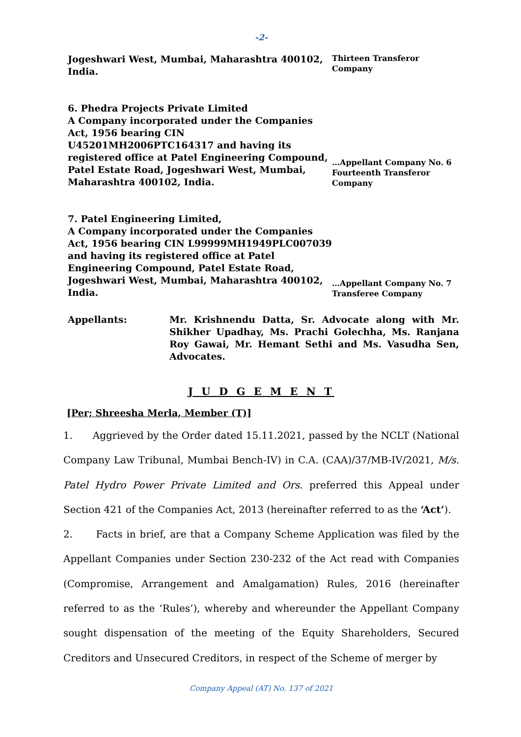-2-
Jogeshwari West, Mumbai, Maharashtra 400102, India.
Thirteen Transferor Company
6. Phedra Projects Private Limited
A Company incorporated under the Companies Act, 1956 bearing CIN U45201MH2006PTC164317 and having its registered office at Patel Engineering Compound, Patel Estate Road, Jogeshwari West, Mumbai, Maharashtra 400102, India.
…Appellant Company No. 6 Fourteenth Transferor Company
7. Patel Engineering Limited,
A Company incorporated under the Companies Act, 1956 bearing CIN L99999MH1949PLC007039 and having its registered office at Patel Engineering Compound, Patel Estate Road, Jogeshwari West, Mumbai, Maharashtra 400102, India.
…Appellant Company No. 7 Transferee Company
Appellants: Mr. Krishnendu Datta, Sr. Advocate along with Mr. Shikher Upadhay, Ms. Prachi Golechha, Ms. Ranjana Roy Gawai, Mr. Hemant Sethi and Ms. Vasudha Sen, Advocates.
J U D G E M E N T
[Per; Shreesha Merla, Member (T)]
1. Aggrieved by the Order dated 15.11.2021, passed by the NCLT (National Company Law Tribunal, Mumbai Bench-IV) in C.A. (CAA)/37/MB-IV/2021, M/s. Patel Hydro Power Private Limited and Ors. preferred this Appeal under Section 421 of the Companies Act, 2013 (hereinafter referred to as the ‘Act’).
2. Facts in brief, are that a Company Scheme Application was filed by the Appellant Companies under Section 230-232 of the Act read with Companies (Compromise, Arrangement and Amalgamation) Rules, 2016 (hereinafter referred to as the ‘Rules’), whereby and whereunder the Appellant Company sought dispensation of the meeting of the Equity Shareholders, Secured Creditors and Unsecured Creditors, in respect of the Scheme of merger by
Company Appeal (AT) No. 137 of 2021